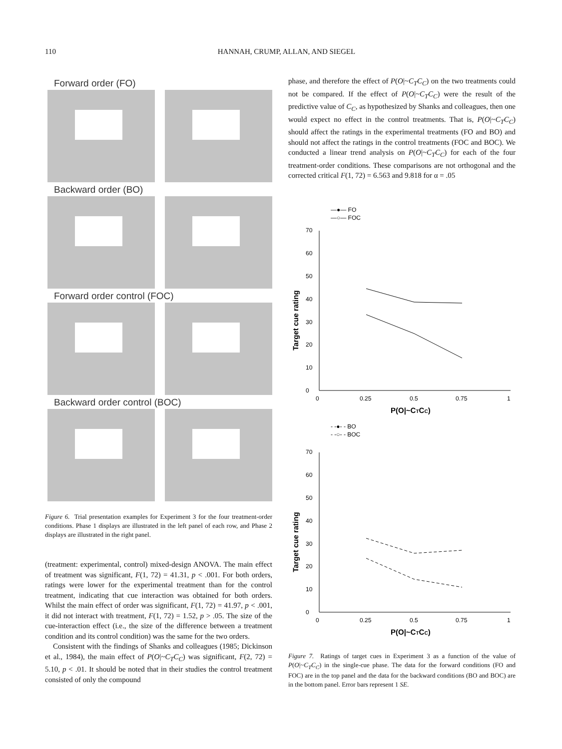110 HANNAH, CRUMP, ALLAN, AND SIEGEL
Forward order (FO)
Backward order (BO)
Forward order control (FOC)
Backward order control (BOC)
Figure 6. Trial presentation examples for Experiment 3 for the four treatment-order conditions. Phase 1 displays are illustrated in the left panel of each row, and Phase 2 displays are illustrated in the right panel.
(treatment: experimental, control) mixed-design ANOVA. The main effect of treatment was significant, F(1, 72) = 41.31, p < .001. For both orders, ratings were lower for the experimental treatment than for the control treatment, indicating that cue interaction was obtained for both orders. Whilst the main effect of order was significant, F(1, 72) = 41.97, p < .001, it did not interact with treatment, F(1, 72) = 1.52, p > .05. The size of the cue-interaction effect (i.e., the size of the difference between a treatment condition and its control condition) was the same for the two orders.
Consistent with the findings of Shanks and colleagues (1985; Dickinson et al., 1984), the main effect of P(O|~C<sub>T</sub>C<sub>C</sub>) was significant, F(2, 72) = 5.10, p < .01. It should be noted that in their studies the control treatment consisted of only the compound
phase, and therefore the effect of P(O|~C<sub>T</sub>C<sub>C</sub>) on the two treatments could not be compared. If the effect of P(O|~C<sub>T</sub>C<sub>C</sub>) were the result of the predictive value of C<sub>C</sub>, as hypothesized by Shanks and colleagues, then one would expect no effect in the control treatments. That is, P(O|~C<sub>T</sub>C<sub>C</sub>) should affect the ratings in the experimental treatments (FO and BO) and should not affect the ratings in the control treatments (FOC and BOC). We conducted a linear trend analysis on P(O|~C<sub>T</sub>C<sub>C</sub>) for each of the four treatment-order conditions. These comparisons are not orthogonal and the corrected critical F(1, 72) = 6.563 and 9.818 for α = .05
—●— FO
—○— FOC
70
60
50
40
30
20
10
0
0
0.25
0.5
0.75
1
P(O|~CTCC)
Target cue rating
- -●- - BO
- -○- - BOC
70
60
50
40
30
20
10
0
0
0.25
0.5
0.75
1
P(O|~CTCC)
Target cue rating
Figure 7. Ratings of target cues in Experiment 3 as a function of the value of P(O|~C<sub>T</sub>C<sub>C</sub>) in the single-cue phase. The data for the forward conditions (FO and FOC) are in the top panel and the data for the backward conditions (BO and BOC) are in the bottom panel. Error bars represent 1 SE.